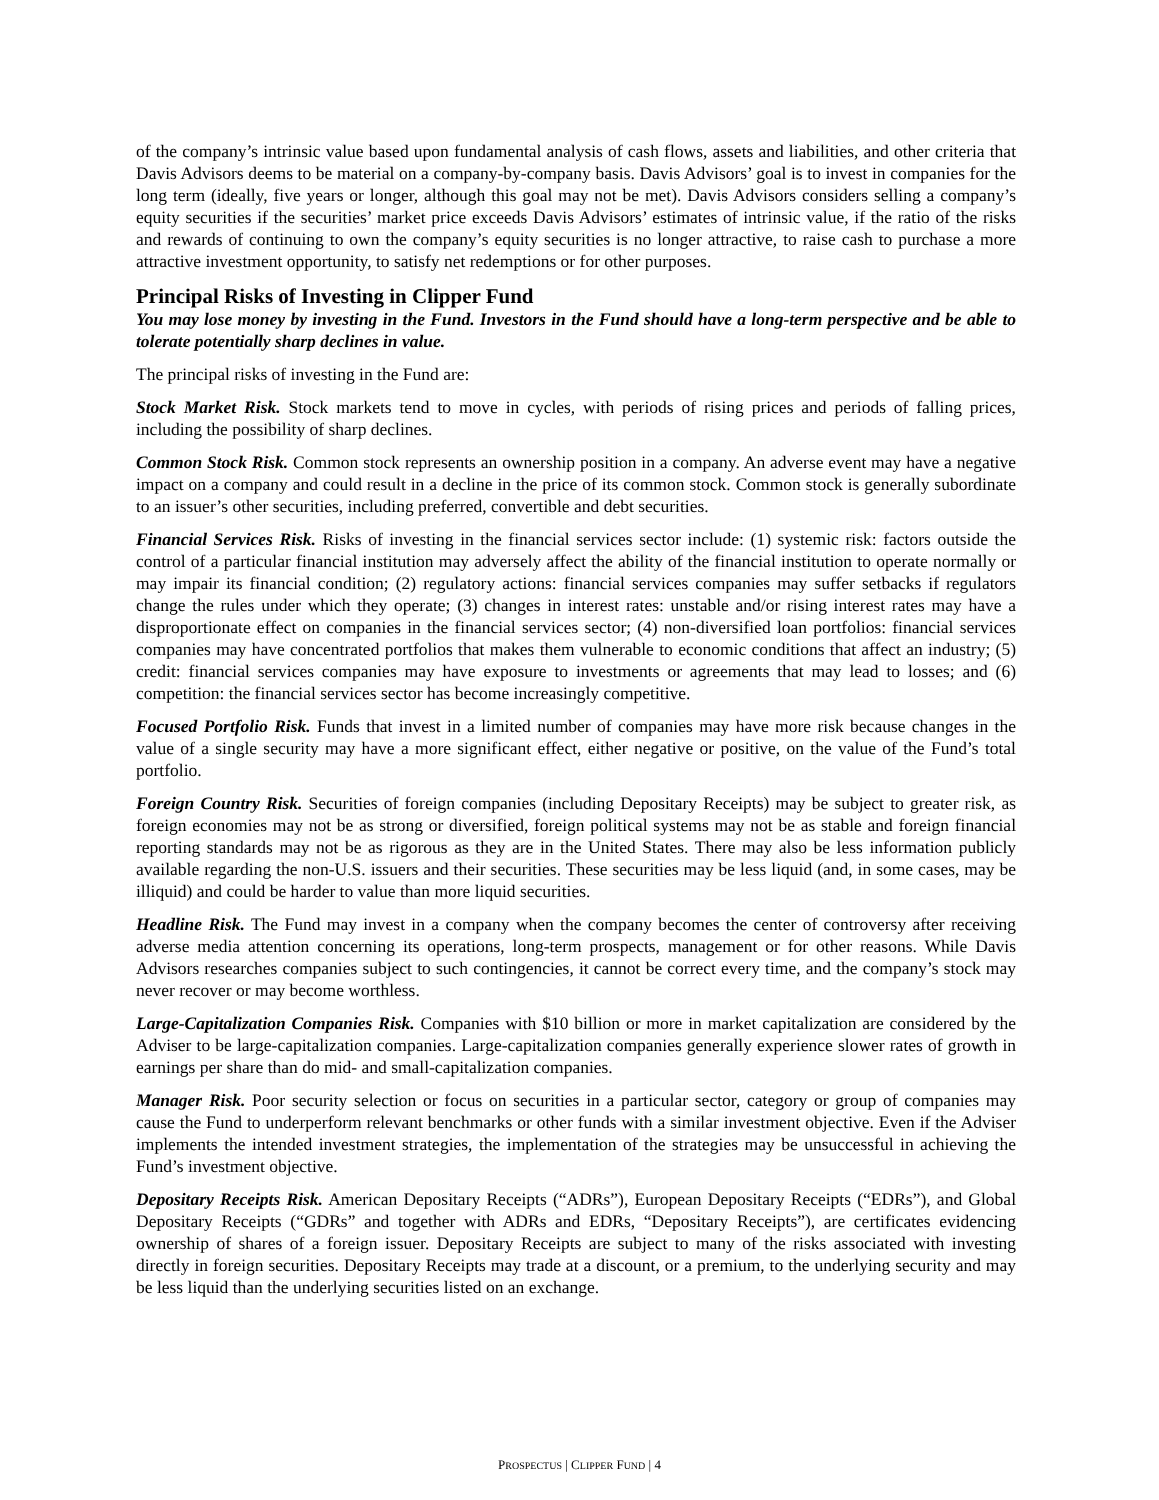of the company’s intrinsic value based upon fundamental analysis of cash flows, assets and liabilities, and other criteria that Davis Advisors deems to be material on a company-by-company basis. Davis Advisors’ goal is to invest in companies for the long term (ideally, five years or longer, although this goal may not be met). Davis Advisors considers selling a company’s equity securities if the securities’ market price exceeds Davis Advisors’ estimates of intrinsic value, if the ratio of the risks and rewards of continuing to own the company’s equity securities is no longer attractive, to raise cash to purchase a more attractive investment opportunity, to satisfy net redemptions or for other purposes.
Principal Risks of Investing in Clipper Fund
You may lose money by investing in the Fund. Investors in the Fund should have a long-term perspective and be able to tolerate potentially sharp declines in value.
The principal risks of investing in the Fund are:
Stock Market Risk. Stock markets tend to move in cycles, with periods of rising prices and periods of falling prices, including the possibility of sharp declines.
Common Stock Risk. Common stock represents an ownership position in a company. An adverse event may have a negative impact on a company and could result in a decline in the price of its common stock. Common stock is generally subordinate to an issuer’s other securities, including preferred, convertible and debt securities.
Financial Services Risk. Risks of investing in the financial services sector include: (1) systemic risk: factors outside the control of a particular financial institution may adversely affect the ability of the financial institution to operate normally or may impair its financial condition; (2) regulatory actions: financial services companies may suffer setbacks if regulators change the rules under which they operate; (3) changes in interest rates: unstable and/or rising interest rates may have a disproportionate effect on companies in the financial services sector; (4) non-diversified loan portfolios: financial services companies may have concentrated portfolios that makes them vulnerable to economic conditions that affect an industry; (5) credit: financial services companies may have exposure to investments or agreements that may lead to losses; and (6) competition: the financial services sector has become increasingly competitive.
Focused Portfolio Risk. Funds that invest in a limited number of companies may have more risk because changes in the value of a single security may have a more significant effect, either negative or positive, on the value of the Fund’s total portfolio.
Foreign Country Risk. Securities of foreign companies (including Depositary Receipts) may be subject to greater risk, as foreign economies may not be as strong or diversified, foreign political systems may not be as stable and foreign financial reporting standards may not be as rigorous as they are in the United States. There may also be less information publicly available regarding the non-U.S. issuers and their securities. These securities may be less liquid (and, in some cases, may be illiquid) and could be harder to value than more liquid securities.
Headline Risk. The Fund may invest in a company when the company becomes the center of controversy after receiving adverse media attention concerning its operations, long-term prospects, management or for other reasons. While Davis Advisors researches companies subject to such contingencies, it cannot be correct every time, and the company’s stock may never recover or may become worthless.
Large-Capitalization Companies Risk. Companies with $10 billion or more in market capitalization are considered by the Adviser to be large-capitalization companies. Large-capitalization companies generally experience slower rates of growth in earnings per share than do mid- and small-capitalization companies.
Manager Risk. Poor security selection or focus on securities in a particular sector, category or group of companies may cause the Fund to underperform relevant benchmarks or other funds with a similar investment objective. Even if the Adviser implements the intended investment strategies, the implementation of the strategies may be unsuccessful in achieving the Fund’s investment objective.
Depositary Receipts Risk. American Depositary Receipts (“ADRs”), European Depositary Receipts (“EDRs”), and Global Depositary Receipts (“GDRs” and together with ADRs and EDRs, “Depositary Receipts”), are certificates evidencing ownership of shares of a foreign issuer. Depositary Receipts are subject to many of the risks associated with investing directly in foreign securities. Depositary Receipts may trade at a discount, or a premium, to the underlying security and may be less liquid than the underlying securities listed on an exchange.
PROSPECTUS | CLIPPER FUND | 4